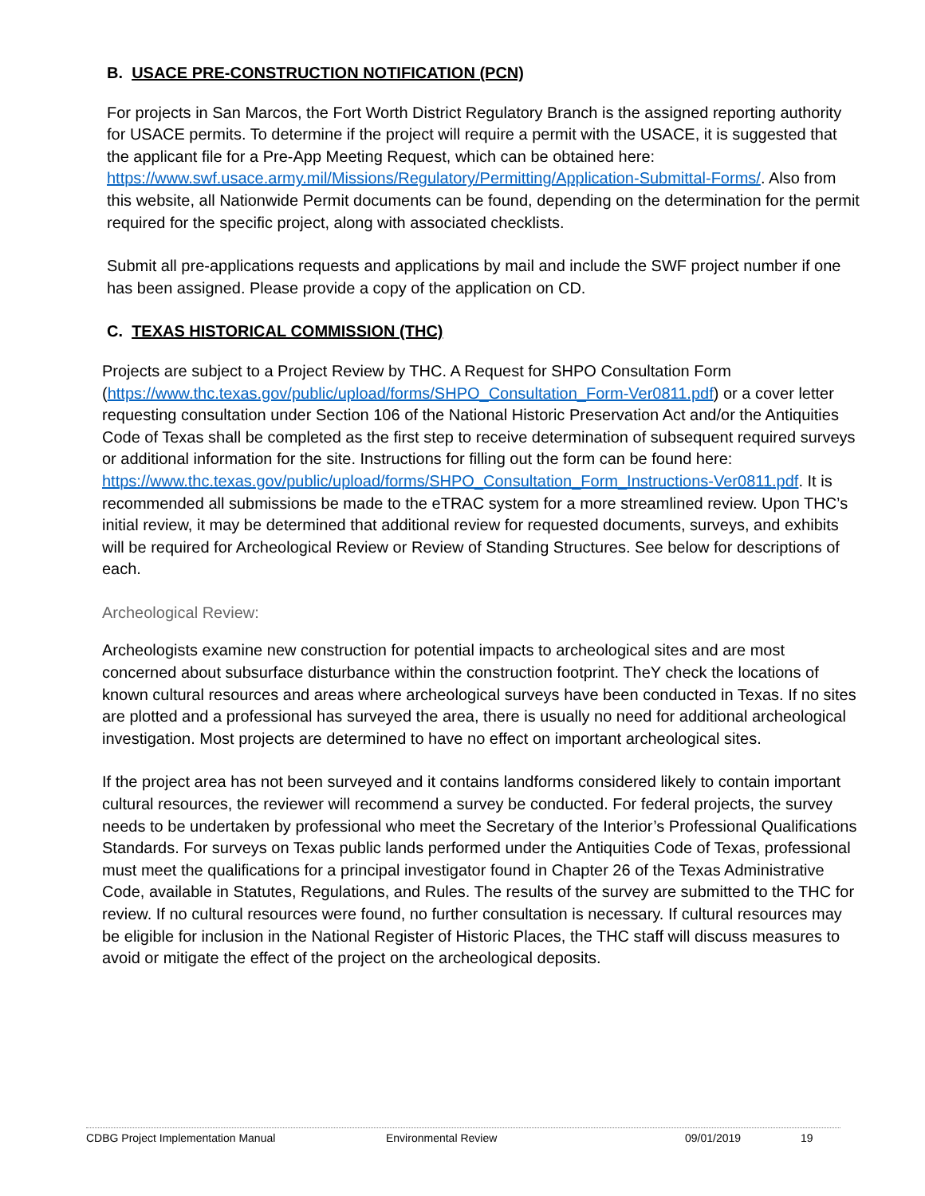B. USACE PRE-CONSTRUCTION NOTIFICATION (PCN)
For projects in San Marcos, the Fort Worth District Regulatory Branch is the assigned reporting authority for USACE permits. To determine if the project will require a permit with the USACE, it is suggested that the applicant file for a Pre-App Meeting Request, which can be obtained here: https://www.swf.usace.army.mil/Missions/Regulatory/Permitting/Application-Submittal-Forms/. Also from this website, all Nationwide Permit documents can be found, depending on the determination for the permit required for the specific project, along with associated checklists.
Submit all pre-applications requests and applications by mail and include the SWF project number if one has been assigned. Please provide a copy of the application on CD.
C. TEXAS HISTORICAL COMMISSION (THC)
Projects are subject to a Project Review by THC. A Request for SHPO Consultation Form (https://www.thc.texas.gov/public/upload/forms/SHPO_Consultation_Form-Ver0811.pdf) or a cover letter requesting consultation under Section 106 of the National Historic Preservation Act and/or the Antiquities Code of Texas shall be completed as the first step to receive determination of subsequent required surveys or additional information for the site. Instructions for filling out the form can be found here: https://www.thc.texas.gov/public/upload/forms/SHPO_Consultation_Form_Instructions-Ver0811.pdf. It is recommended all submissions be made to the eTRAC system for a more streamlined review. Upon THC’s initial review, it may be determined that additional review for requested documents, surveys, and exhibits will be required for Archeological Review or Review of Standing Structures. See below for descriptions of each.
Archeological Review:
Archeologists examine new construction for potential impacts to archeological sites and are most concerned about subsurface disturbance within the construction footprint. TheY check the locations of known cultural resources and areas where archeological surveys have been conducted in Texas. If no sites are plotted and a professional has surveyed the area, there is usually no need for additional archeological investigation. Most projects are determined to have no effect on important archeological sites.
If the project area has not been surveyed and it contains landforms considered likely to contain important cultural resources, the reviewer will recommend a survey be conducted. For federal projects, the survey needs to be undertaken by professional who meet the Secretary of the Interior’s Professional Qualifications Standards. For surveys on Texas public lands performed under the Antiquities Code of Texas, professional must meet the qualifications for a principal investigator found in Chapter 26 of the Texas Administrative Code, available in Statutes, Regulations, and Rules. The results of the survey are submitted to the THC for review. If no cultural resources were found, no further consultation is necessary. If cultural resources may be eligible for inclusion in the National Register of Historic Places, the THC staff will discuss measures to avoid or mitigate the effect of the project on the archeological deposits.
CDBG Project Implementation Manual Environmental Review 09/01/2019 19